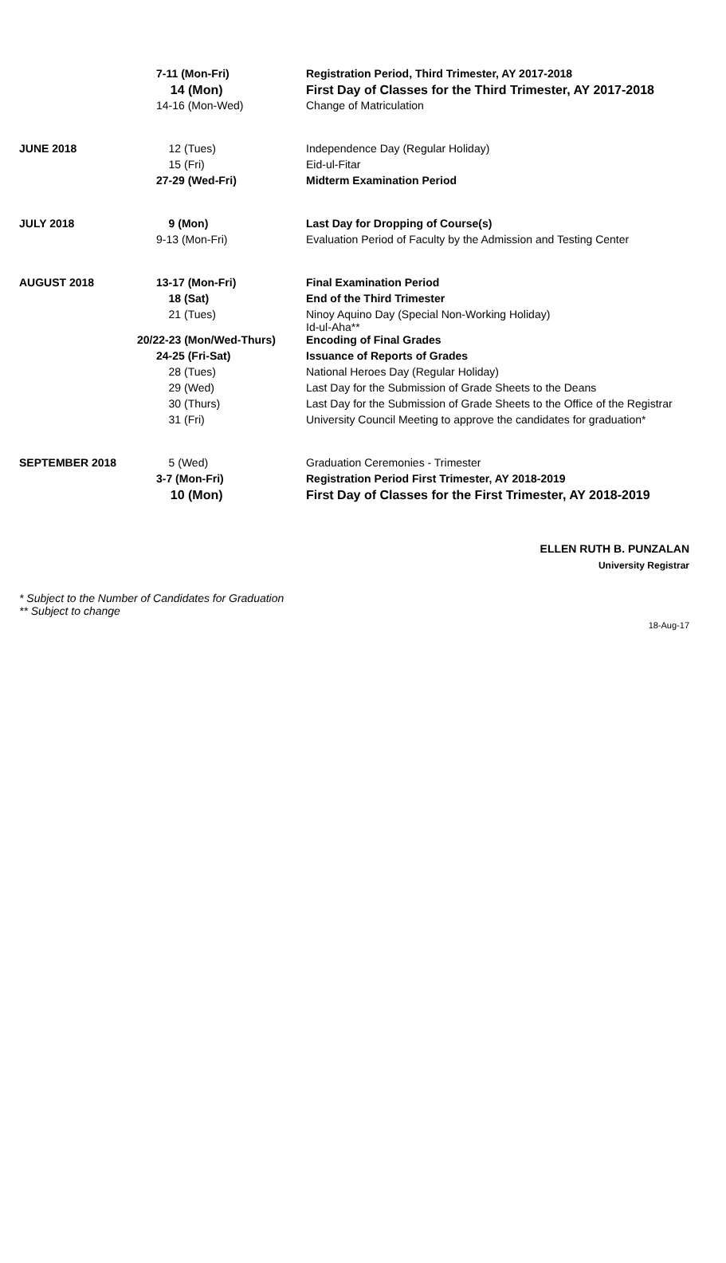| | 7-11 (Mon-Fri) | Registration Period, Third Trimester, AY 2017-2018 |
| | 14 (Mon) | First Day of Classes for the Third Trimester, AY 2017-2018 |
| | 14-16 (Mon-Wed) | Change of Matriculation |
| JUNE 2018 | 12 (Tues) | Independence Day (Regular Holiday) |
| | 15 (Fri) | Eid-ul-Fitar |
| | 27-29 (Wed-Fri) | Midterm Examination Period |
| JULY 2018 | 9 (Mon) | Last Day for Dropping of Course(s) |
| | 9-13 (Mon-Fri) | Evaluation Period of Faculty by the Admission and Testing Center |
| AUGUST 2018 | 13-17 (Mon-Fri) | Final Examination Period |
| | 18 (Sat) | End of the Third Trimester |
| | 21 (Tues) | Ninoy Aquino Day (Special Non-Working Holiday) Id-ul-Aha** |
| | 20/22-23 (Mon/Wed-Thurs) | Encoding of Final Grades |
| | 24-25 (Fri-Sat) | Issuance of Reports of Grades |
| | 28 (Tues) | National Heroes Day (Regular Holiday) |
| | 29 (Wed) | Last Day for the Submission of Grade Sheets to the Deans |
| | 30 (Thurs) | Last Day for the Submission of Grade Sheets to the Office of the Registrar |
| | 31 (Fri) | University Council Meeting to approve the candidates for graduation* |
| SEPTEMBER 2018 | 5 (Wed) | Graduation Ceremonies - Trimester |
| | 3-7 (Mon-Fri) | Registration Period First Trimester, AY 2018-2019 |
| | 10 (Mon) | First Day of Classes for the First Trimester, AY 2018-2019 |
ELLEN RUTH B. PUNZALAN
University Registrar
* Subject to the Number of Candidates for Graduation
** Subject to change
18-Aug-17